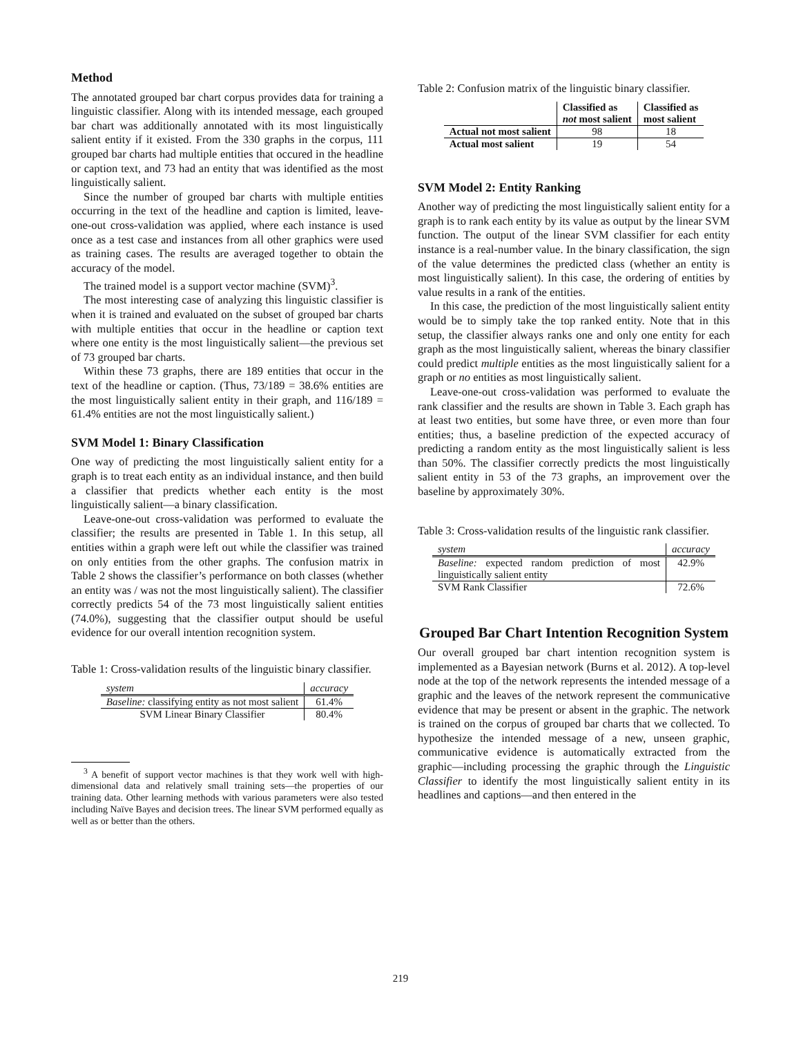Method
The annotated grouped bar chart corpus provides data for training a linguistic classifier. Along with its intended message, each grouped bar chart was additionally annotated with its most linguistically salient entity if it existed. From the 330 graphs in the corpus, 111 grouped bar charts had multiple entities that occured in the headline or caption text, and 73 had an entity that was identified as the most linguistically salient.
Since the number of grouped bar charts with multiple entities occurring in the text of the headline and caption is limited, leave-one-out cross-validation was applied, where each instance is used once as a test case and instances from all other graphics were used as training cases. The results are averaged together to obtain the accuracy of the model.
The trained model is a support vector machine (SVM)<sup>3</sup>.
The most interesting case of analyzing this linguistic classifier is when it is trained and evaluated on the subset of grouped bar charts with multiple entities that occur in the headline or caption text where one entity is the most linguistically salient—the previous set of 73 grouped bar charts.
Within these 73 graphs, there are 189 entities that occur in the text of the headline or caption. (Thus, 73/189 = 38.6% entities are the most linguistically salient entity in their graph, and 116/189 = 61.4% entities are not the most linguistically salient.)
SVM Model 1: Binary Classification
One way of predicting the most linguistically salient entity for a graph is to treat each entity as an individual instance, and then build a classifier that predicts whether each entity is the most linguistically salient—a binary classification.
Leave-one-out cross-validation was performed to evaluate the classifier; the results are presented in Table 1. In this setup, all entities within a graph were left out while the classifier was trained on only entities from the other graphs. The confusion matrix in Table 2 shows the classifier’s performance on both classes (whether an entity was / was not the most linguistically salient). The classifier correctly predicts 54 of the 73 most linguistically salient entities (74.0%), suggesting that the classifier output should be useful evidence for our overall intention recognition system.
Table 1: Cross-validation results of the linguistic binary classifier.
| system | accuracy |
| --- | --- |
| Baseline: classifying entity as not most salient | 61.4% |
| SVM Linear Binary Classifier | 80.4% |
<sup>3</sup> A benefit of support vector machines is that they work well with high-dimensional data and relatively small training sets—the properties of our training data. Other learning methods with various parameters were also tested including Naïve Bayes and decision trees. The linear SVM performed equally as well as or better than the others.
Table 2: Confusion matrix of the linguistic binary classifier.
| | Classified as not most salient | Classified as most salient |
| --- | --- | --- |
| Actual not most salient | 98 | 18 |
| Actual most salient | 19 | 54 |
SVM Model 2: Entity Ranking
Another way of predicting the most linguistically salient entity for a graph is to rank each entity by its value as output by the linear SVM function. The output of the linear SVM classifier for each entity instance is a real-number value. In the binary classification, the sign of the value determines the predicted class (whether an entity is most linguistically salient). In this case, the ordering of entities by value results in a rank of the entities.
In this case, the prediction of the most linguistically salient entity would be to simply take the top ranked entity. Note that in this setup, the classifier always ranks one and only one entity for each graph as the most linguistically salient, whereas the binary classifier could predict multiple entities as the most linguistically salient for a graph or no entities as most linguistically salient.
Leave-one-out cross-validation was performed to evaluate the rank classifier and the results are shown in Table 3. Each graph has at least two entities, but some have three, or even more than four entities; thus, a baseline prediction of the expected accuracy of predicting a random entity as the most linguistically salient is less than 50%. The classifier correctly predicts the most linguistically salient entity in 53 of the 73 graphs, an improvement over the baseline by approximately 30%.
Table 3: Cross-validation results of the linguistic rank classifier.
| system | accuracy |
| --- | --- |
| Baseline: expected random prediction of most linguistically salient entity | 42.9% |
| SVM Rank Classifier | 72.6% |
Grouped Bar Chart Intention Recognition System
Our overall grouped bar chart intention recognition system is implemented as a Bayesian network (Burns et al. 2012). A top-level node at the top of the network represents the intended message of a graphic and the leaves of the network represent the communicative evidence that may be present or absent in the graphic. The network is trained on the corpus of grouped bar charts that we collected. To hypothesize the intended message of a new, unseen graphic, communicative evidence is automatically extracted from the graphic—including processing the graphic through the Linguistic Classifier to identify the most linguistically salient entity in its headlines and captions—and then entered in the
219